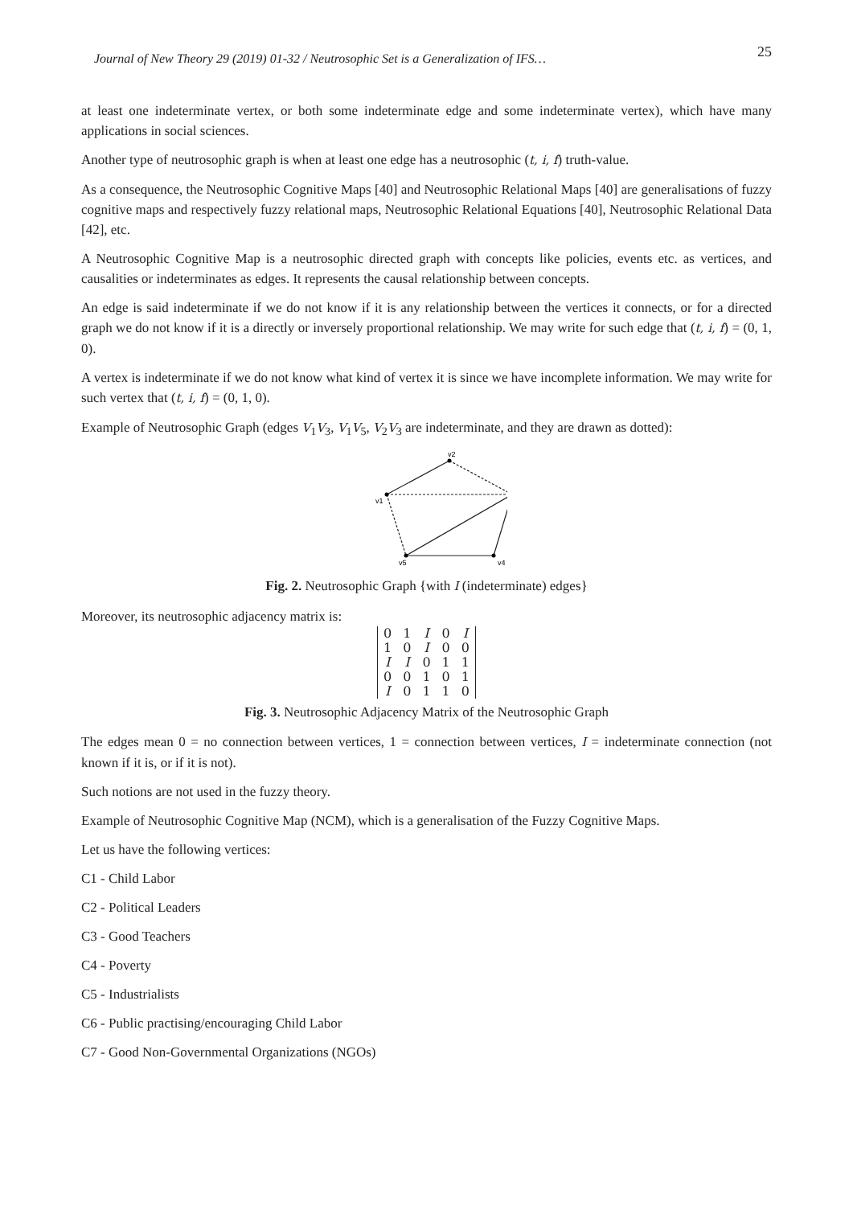Journal of New Theory 29 (2019) 01-32 / Neutrosophic Set is a Generalization of IFS… 25
at least one indeterminate vertex, or both some indeterminate edge and some indeterminate vertex), which have many applications in social sciences.
Another type of neutrosophic graph is when at least one edge has a neutrosophic (t, i, f) truth-value.
As a consequence, the Neutrosophic Cognitive Maps [40] and Neutrosophic Relational Maps [40] are generalisations of fuzzy cognitive maps and respectively fuzzy relational maps, Neutrosophic Relational Equations [40], Neutrosophic Relational Data [42], etc.
A Neutrosophic Cognitive Map is a neutrosophic directed graph with concepts like policies, events etc. as vertices, and causalities or indeterminates as edges. It represents the causal relationship between concepts.
An edge is said indeterminate if we do not know if it is any relationship between the vertices it connects, or for a directed graph we do not know if it is a directly or inversely proportional relationship. We may write for such edge that (t, i, f) = (0, 1, 0).
A vertex is indeterminate if we do not know what kind of vertex it is since we have incomplete information. We may write for such vertex that (t, i, f) = (0, 1, 0).
Example of Neutrosophic Graph (edges V<sub>1</sub>V<sub>3</sub>, V<sub>1</sub>V<sub>5</sub>, V<sub>2</sub>V<sub>3</sub> are indeterminate, and they are drawn as dotted):
v2
v1
v5
v4
Fig. 2. Neutrosophic Graph {with I (indeterminate) edges}
Moreover, its neutrosophic adjacency matrix is:
| 0 | 1 | I | 0 | I |
| 1 | 0 | I | 0 | 0 |
| I | I | 0 | 1 | 1 |
| 0 | 0 | 1 | 0 | 1 |
| I | 0 | 1 | 1 | 0 |
Fig. 3. Neutrosophic Adjacency Matrix of the Neutrosophic Graph
The edges mean 0 = no connection between vertices, 1 = connection between vertices, I = indeterminate connection (not known if it is, or if it is not).
Such notions are not used in the fuzzy theory.
Example of Neutrosophic Cognitive Map (NCM), which is a generalisation of the Fuzzy Cognitive Maps.
Let us have the following vertices:
C1 - Child Labor
C2 - Political Leaders
C3 - Good Teachers
C4 - Poverty
C5 - Industrialists
C6 - Public practising/encouraging Child Labor
C7 - Good Non-Governmental Organizations (NGOs)